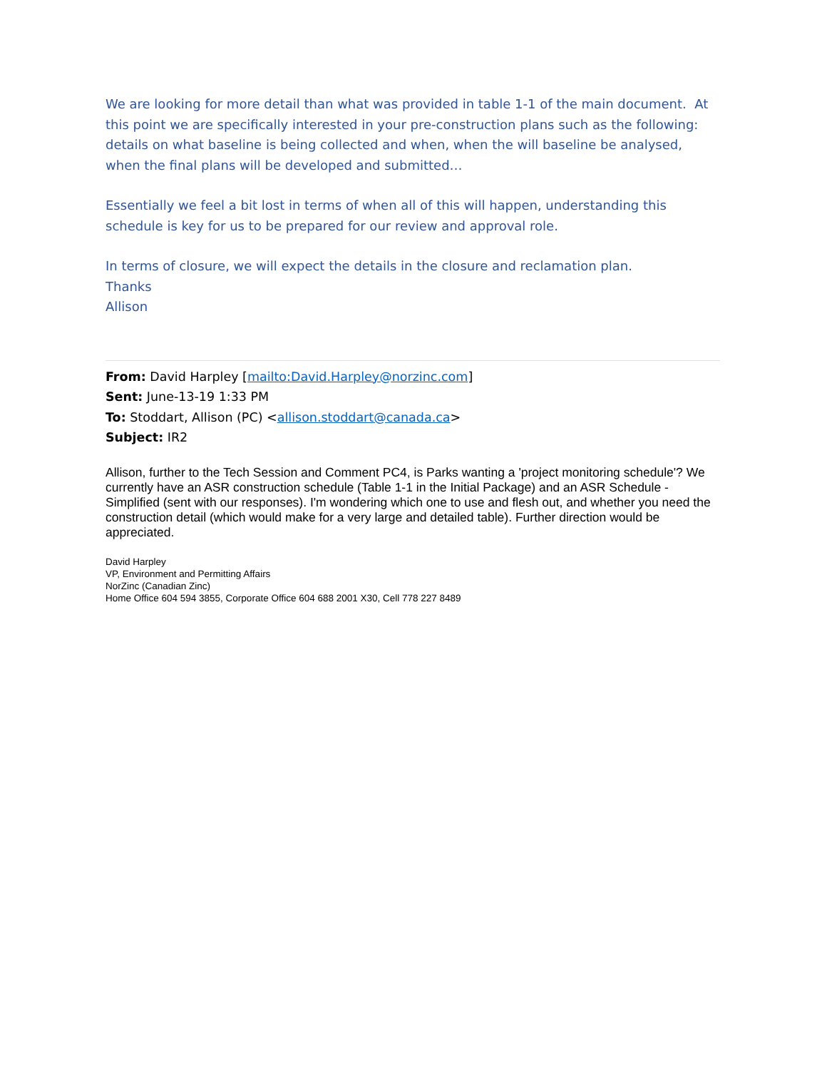We are looking for more detail than what was provided in table 1-1 of the main document. At this point we are specifically interested in your pre-construction plans such as the following: details on what baseline is being collected and when, when the will baseline be analysed, when the final plans will be developed and submitted…
Essentially we feel a bit lost in terms of when all of this will happen, understanding this schedule is key for us to be prepared for our review and approval role.
In terms of closure, we will expect the details in the closure and reclamation plan.
Thanks
Allison
From: David Harpley [mailto:David.Harpley@norzinc.com]
Sent: June-13-19 1:33 PM
To: Stoddart, Allison (PC) <allison.stoddart@canada.ca>
Subject: IR2
Allison, further to the Tech Session and Comment PC4, is Parks wanting a 'project monitoring schedule'? We currently have an ASR construction schedule (Table 1-1 in the Initial Package) and an ASR Schedule - Simplified (sent with our responses). I'm wondering which one to use and flesh out, and whether you need the construction detail (which would make for a very large and detailed table). Further direction would be appreciated.
David Harpley
VP, Environment and Permitting Affairs
NorZinc (Canadian Zinc)
Home Office 604 594 3855, Corporate Office 604 688 2001 X30, Cell 778 227 8489